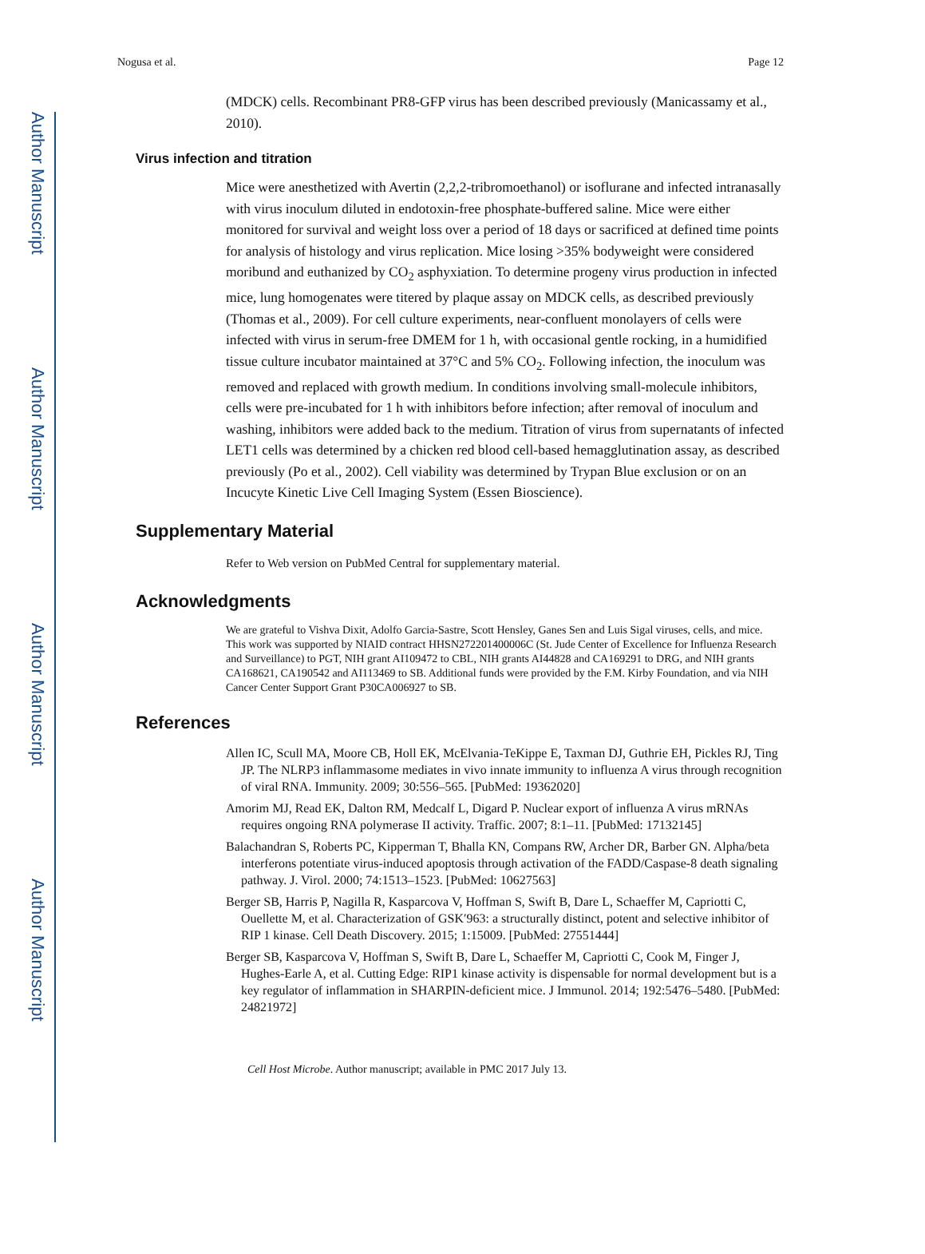Author Manuscript
Author Manuscript
Author Manuscript
Author Manuscript
Nogusa et al. Page 12
(MDCK) cells. Recombinant PR8-GFP virus has been described previously (Manicassamy et al., 2010).
Virus infection and titration
Mice were anesthetized with Avertin (2,2,2-tribromoethanol) or isoflurane and infected intranasally with virus inoculum diluted in endotoxin-free phosphate-buffered saline. Mice were either monitored for survival and weight loss over a period of 18 days or sacrificed at defined time points for analysis of histology and virus replication. Mice losing >35% bodyweight were considered moribund and euthanized by CO<sub>2</sub> asphyxiation. To determine progeny virus production in infected mice, lung homogenates were titered by plaque assay on MDCK cells, as described previously (Thomas et al., 2009). For cell culture experiments, near-confluent monolayers of cells were infected with virus in serum-free DMEM for 1 h, with occasional gentle rocking, in a humidified tissue culture incubator maintained at 37°C and 5% CO<sub>2</sub>. Following infection, the inoculum was removed and replaced with growth medium. In conditions involving small-molecule inhibitors, cells were pre-incubated for 1 h with inhibitors before infection; after removal of inoculum and washing, inhibitors were added back to the medium. Titration of virus from supernatants of infected LET1 cells was determined by a chicken red blood cell-based hemagglutination assay, as described previously (Po et al., 2002). Cell viability was determined by Trypan Blue exclusion or on an Incucyte Kinetic Live Cell Imaging System (Essen Bioscience).
Supplementary Material
Refer to Web version on PubMed Central for supplementary material.
Acknowledgments
We are grateful to Vishva Dixit, Adolfo Garcia-Sastre, Scott Hensley, Ganes Sen and Luis Sigal viruses, cells, and mice. This work was supported by NIAID contract HHSN272201400006C (St. Jude Center of Excellence for Influenza Research and Surveillance) to PGT, NIH grant AI109472 to CBL, NIH grants AI44828 and CA169291 to DRG, and NIH grants CA168621, CA190542 and AI113469 to SB. Additional funds were provided by the F.M. Kirby Foundation, and via NIH Cancer Center Support Grant P30CA006927 to SB.
References
Allen IC, Scull MA, Moore CB, Holl EK, McElvania-TeKippe E, Taxman DJ, Guthrie EH, Pickles RJ, Ting JP. The NLRP3 inflammasome mediates in vivo innate immunity to influenza A virus through recognition of viral RNA. Immunity. 2009; 30:556–565. [PubMed: 19362020]
Amorim MJ, Read EK, Dalton RM, Medcalf L, Digard P. Nuclear export of influenza A virus mRNAs requires ongoing RNA polymerase II activity. Traffic. 2007; 8:1–11. [PubMed: 17132145]
Balachandran S, Roberts PC, Kipperman T, Bhalla KN, Compans RW, Archer DR, Barber GN. Alpha/beta interferons potentiate virus-induced apoptosis through activation of the FADD/Caspase-8 death signaling pathway. J. Virol. 2000; 74:1513–1523. [PubMed: 10627563]
Berger SB, Harris P, Nagilla R, Kasparcova V, Hoffman S, Swift B, Dare L, Schaeffer M, Capriotti C, Ouellette M, et al. Characterization of GSK′963: a structurally distinct, potent and selective inhibitor of RIP 1 kinase. Cell Death Discovery. 2015; 1:15009. [PubMed: 27551444]
Berger SB, Kasparcova V, Hoffman S, Swift B, Dare L, Schaeffer M, Capriotti C, Cook M, Finger J, Hughes-Earle A, et al. Cutting Edge: RIP1 kinase activity is dispensable for normal development but is a key regulator of inflammation in SHARPIN-deficient mice. J Immunol. 2014; 192:5476–5480. [PubMed: 24821972]
Cell Host Microbe. Author manuscript; available in PMC 2017 July 13.